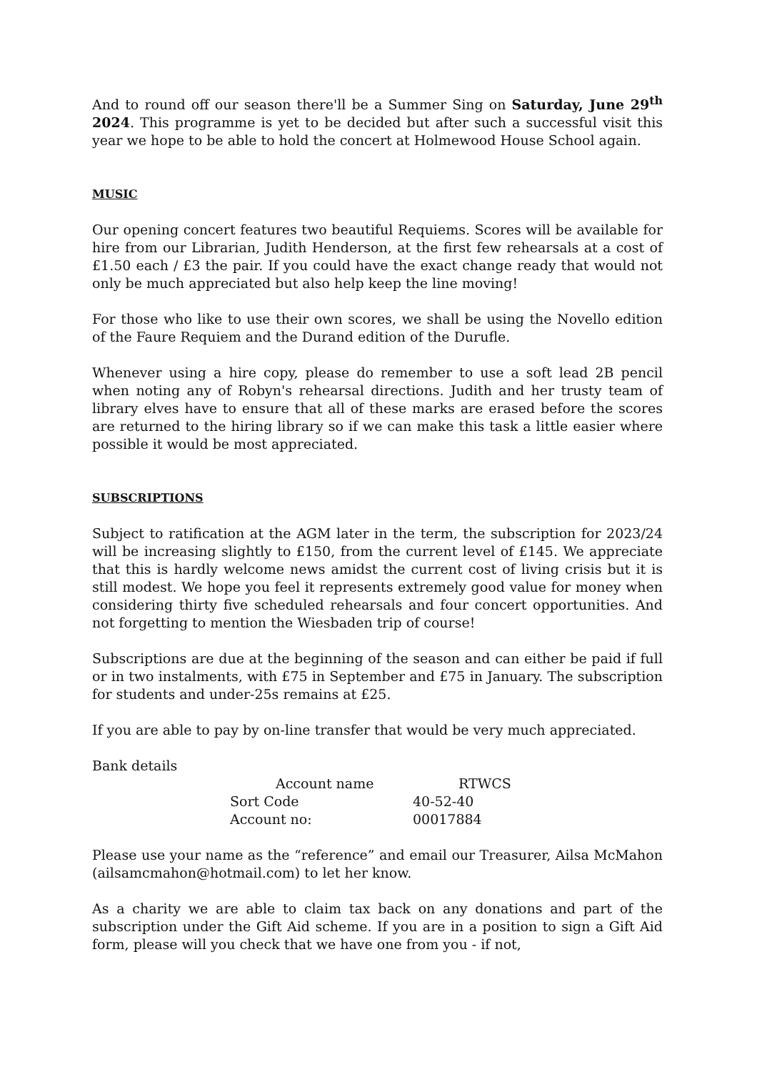And to round off our season there'll be a Summer Sing on Saturday, June 29<sup>th</sup> 2024. This programme is yet to be decided but after such a successful visit this year we hope to be able to hold the concert at Holmewood House School again.
MUSIC
Our opening concert features two beautiful Requiems. Scores will be available for hire from our Librarian, Judith Henderson, at the first few rehearsals at a cost of £1.50 each / £3 the pair. If you could have the exact change ready that would not only be much appreciated but also help keep the line moving!
For those who like to use their own scores, we shall be using the Novello edition of the Faure Requiem and the Durand edition of the Durufle.
Whenever using a hire copy, please do remember to use a soft lead 2B pencil when noting any of Robyn's rehearsal directions. Judith and her trusty team of library elves have to ensure that all of these marks are erased before the scores are returned to the hiring library so if we can make this task a little easier where possible it would be most appreciated.
SUBSCRIPTIONS
Subject to ratification at the AGM later in the term, the subscription for 2023/24 will be increasing slightly to £150, from the current level of £145. We appreciate that this is hardly welcome news amidst the current cost of living crisis but it is still modest. We hope you feel it represents extremely good value for money when considering thirty five scheduled rehearsals and four concert opportunities. And not forgetting to mention the Wiesbaden trip of course!
Subscriptions are due at the beginning of the season and can either be paid if full or in two instalments, with £75 in September and £75 in January. The subscription for students and under-25s remains at £25.
If you are able to pay by on-line transfer that would be very much appreciated.
Bank details
Account name
RTWCS
Sort Code
40-52-40
Account no:
00017884
Please use your name as the “reference” and email our Treasurer, Ailsa McMahon (ailsamcmahon@hotmail.com) to let her know.
As a charity we are able to claim tax back on any donations and part of the subscription under the Gift Aid scheme. If you are in a position to sign a Gift Aid form, please will you check that we have one from you - if not,